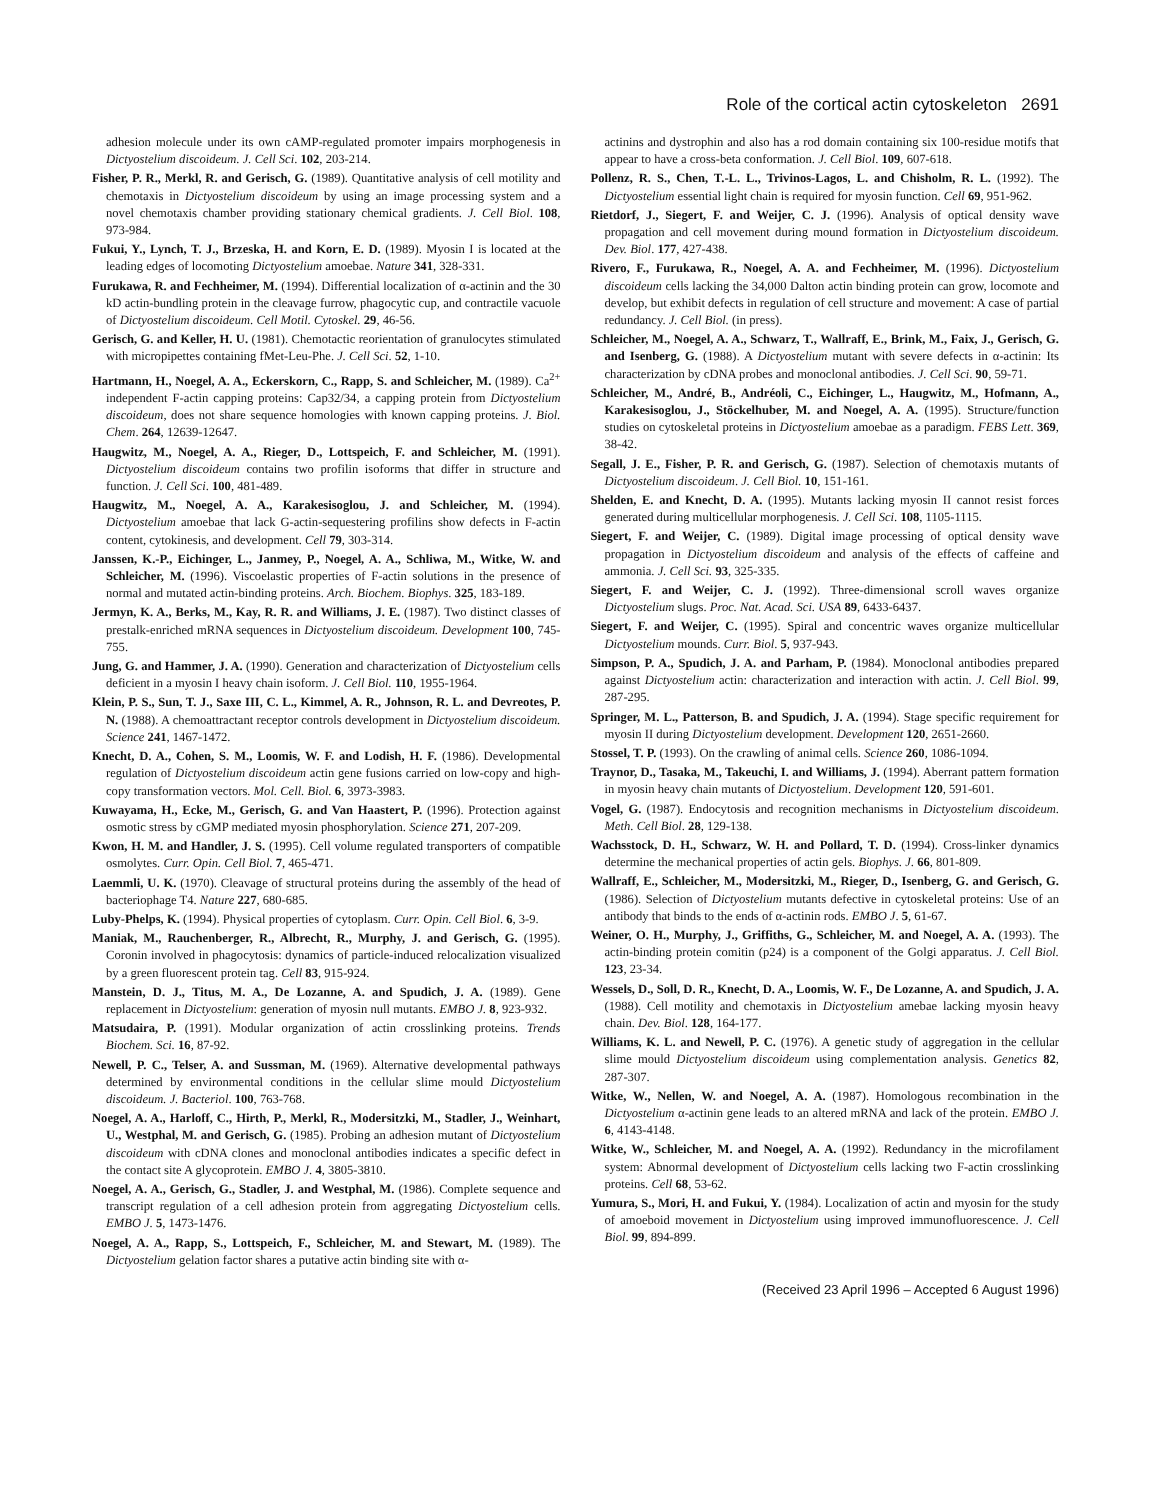Role of the cortical actin cytoskeleton 2691
adhesion molecule under its own cAMP-regulated promoter impairs morphogenesis in Dictyostelium discoideum. J. Cell Sci. 102, 203-214.
Fisher, P. R., Merkl, R. and Gerisch, G. (1989). Quantitative analysis of cell motility and chemotaxis in Dictyostelium discoideum by using an image processing system and a novel chemotaxis chamber providing stationary chemical gradients. J. Cell Biol. 108, 973-984.
Fukui, Y., Lynch, T. J., Brzeska, H. and Korn, E. D. (1989). Myosin I is located at the leading edges of locomoting Dictyostelium amoebae. Nature 341, 328-331.
Furukawa, R. and Fechheimer, M. (1994). Differential localization of α-actinin and the 30 kD actin-bundling protein in the cleavage furrow, phagocytic cup, and contractile vacuole of Dictyostelium discoideum. Cell Motil. Cytoskel. 29, 46-56.
Gerisch, G. and Keller, H. U. (1981). Chemotactic reorientation of granulocytes stimulated with micropipettes containing fMet-Leu-Phe. J. Cell Sci. 52, 1-10.
Hartmann, H., Noegel, A. A., Eckerskorn, C., Rapp, S. and Schleicher, M. (1989). Ca<sup>2+</sup> independent F-actin capping proteins: Cap32/34, a capping protein from Dictyostelium discoideum, does not share sequence homologies with known capping proteins. J. Biol. Chem. 264, 12639-12647.
Haugwitz, M., Noegel, A. A., Rieger, D., Lottspeich, F. and Schleicher, M. (1991). Dictyostelium discoideum contains two profilin isoforms that differ in structure and function. J. Cell Sci. 100, 481-489.
Haugwitz, M., Noegel, A. A., Karakesisoglou, J. and Schleicher, M. (1994). Dictyostelium amoebae that lack G-actin-sequestering profilins show defects in F-actin content, cytokinesis, and development. Cell 79, 303-314.
Janssen, K.-P., Eichinger, L., Janmey, P., Noegel, A. A., Schliwa, M., Witke, W. and Schleicher, M. (1996). Viscoelastic properties of F-actin solutions in the presence of normal and mutated actin-binding proteins. Arch. Biochem. Biophys. 325, 183-189.
Jermyn, K. A., Berks, M., Kay, R. R. and Williams, J. E. (1987). Two distinct classes of prestalk-enriched mRNA sequences in Dictyostelium discoideum. Development 100, 745-755.
Jung, G. and Hammer, J. A. (1990). Generation and characterization of Dictyostelium cells deficient in a myosin I heavy chain isoform. J. Cell Biol. 110, 1955-1964.
Klein, P. S., Sun, T. J., Saxe III, C. L., Kimmel, A. R., Johnson, R. L. and Devreotes, P. N. (1988). A chemoattractant receptor controls development in Dictyostelium discoideum. Science 241, 1467-1472.
Knecht, D. A., Cohen, S. M., Loomis, W. F. and Lodish, H. F. (1986). Developmental regulation of Dictyostelium discoideum actin gene fusions carried on low-copy and high-copy transformation vectors. Mol. Cell. Biol. 6, 3973-3983.
Kuwayama, H., Ecke, M., Gerisch, G. and Van Haastert, P. (1996). Protection against osmotic stress by cGMP mediated myosin phosphorylation. Science 271, 207-209.
Kwon, H. M. and Handler, J. S. (1995). Cell volume regulated transporters of compatible osmolytes. Curr. Opin. Cell Biol. 7, 465-471.
Laemmli, U. K. (1970). Cleavage of structural proteins during the assembly of the head of bacteriophage T4. Nature 227, 680-685.
Luby-Phelps, K. (1994). Physical properties of cytoplasm. Curr. Opin. Cell Biol. 6, 3-9.
Maniak, M., Rauchenberger, R., Albrecht, R., Murphy, J. and Gerisch, G. (1995). Coronin involved in phagocytosis: dynamics of particle-induced relocalization visualized by a green fluorescent protein tag. Cell 83, 915-924.
Manstein, D. J., Titus, M. A., De Lozanne, A. and Spudich, J. A. (1989). Gene replacement in Dictyostelium: generation of myosin null mutants. EMBO J. 8, 923-932.
Matsudaira, P. (1991). Modular organization of actin crosslinking proteins. Trends Biochem. Sci. 16, 87-92.
Newell, P. C., Telser, A. and Sussman, M. (1969). Alternative developmental pathways determined by environmental conditions in the cellular slime mould Dictyostelium discoideum. J. Bacteriol. 100, 763-768.
Noegel, A. A., Harloff, C., Hirth, P., Merkl, R., Modersitzki, M., Stadler, J., Weinhart, U., Westphal, M. and Gerisch, G. (1985). Probing an adhesion mutant of Dictyostelium discoideum with cDNA clones and monoclonal antibodies indicates a specific defect in the contact site A glycoprotein. EMBO J. 4, 3805-3810.
Noegel, A. A., Gerisch, G., Stadler, J. and Westphal, M. (1986). Complete sequence and transcript regulation of a cell adhesion protein from aggregating Dictyostelium cells. EMBO J. 5, 1473-1476.
Noegel, A. A., Rapp, S., Lottspeich, F., Schleicher, M. and Stewart, M. (1989). The Dictyostelium gelation factor shares a putative actin binding site with α-
actinins and dystrophin and also has a rod domain containing six 100-residue motifs that appear to have a cross-beta conformation. J. Cell Biol. 109, 607-618.
Pollenz, R. S., Chen, T.-L. L., Trivinos-Lagos, L. and Chisholm, R. L. (1992). The Dictyostelium essential light chain is required for myosin function. Cell 69, 951-962.
Rietdorf, J., Siegert, F. and Weijer, C. J. (1996). Analysis of optical density wave propagation and cell movement during mound formation in Dictyostelium discoideum. Dev. Biol. 177, 427-438.
Rivero, F., Furukawa, R., Noegel, A. A. and Fechheimer, M. (1996). Dictyostelium discoideum cells lacking the 34,000 Dalton actin binding protein can grow, locomote and develop, but exhibit defects in regulation of cell structure and movement: A case of partial redundancy. J. Cell Biol. (in press).
Schleicher, M., Noegel, A. A., Schwarz, T., Wallraff, E., Brink, M., Faix, J., Gerisch, G. and Isenberg, G. (1988). A Dictyostelium mutant with severe defects in α-actinin: Its characterization by cDNA probes and monoclonal antibodies. J. Cell Sci. 90, 59-71.
Schleicher, M., André, B., Andréoli, C., Eichinger, L., Haugwitz, M., Hofmann, A., Karakesisoglou, J., Stöckelhuber, M. and Noegel, A. A. (1995). Structure/function studies on cytoskeletal proteins in Dictyostelium amoebae as a paradigm. FEBS Lett. 369, 38-42.
Segall, J. E., Fisher, P. R. and Gerisch, G. (1987). Selection of chemotaxis mutants of Dictyostelium discoideum. J. Cell Biol. 10, 151-161.
Shelden, E. and Knecht, D. A. (1995). Mutants lacking myosin II cannot resist forces generated during multicellular morphogenesis. J. Cell Sci. 108, 1105-1115.
Siegert, F. and Weijer, C. (1989). Digital image processing of optical density wave propagation in Dictyostelium discoideum and analysis of the effects of caffeine and ammonia. J. Cell Sci. 93, 325-335.
Siegert, F. and Weijer, C. J. (1992). Three-dimensional scroll waves organize Dictyostelium slugs. Proc. Nat. Acad. Sci. USA 89, 6433-6437.
Siegert, F. and Weijer, C. (1995). Spiral and concentric waves organize multicellular Dictyostelium mounds. Curr. Biol. 5, 937-943.
Simpson, P. A., Spudich, J. A. and Parham, P. (1984). Monoclonal antibodies prepared against Dictyostelium actin: characterization and interaction with actin. J. Cell Biol. 99, 287-295.
Springer, M. L., Patterson, B. and Spudich, J. A. (1994). Stage specific requirement for myosin II during Dictyostelium development. Development 120, 2651-2660.
Stossel, T. P. (1993). On the crawling of animal cells. Science 260, 1086-1094.
Traynor, D., Tasaka, M., Takeuchi, I. and Williams, J. (1994). Aberrant pattern formation in myosin heavy chain mutants of Dictyostelium. Development 120, 591-601.
Vogel, G. (1987). Endocytosis and recognition mechanisms in Dictyostelium discoideum. Meth. Cell Biol. 28, 129-138.
Wachsstock, D. H., Schwarz, W. H. and Pollard, T. D. (1994). Cross-linker dynamics determine the mechanical properties of actin gels. Biophys. J. 66, 801-809.
Wallraff, E., Schleicher, M., Modersitzki, M., Rieger, D., Isenberg, G. and Gerisch, G. (1986). Selection of Dictyostelium mutants defective in cytoskeletal proteins: Use of an antibody that binds to the ends of α-actinin rods. EMBO J. 5, 61-67.
Weiner, O. H., Murphy, J., Griffiths, G., Schleicher, M. and Noegel, A. A. (1993). The actin-binding protein comitin (p24) is a component of the Golgi apparatus. J. Cell Biol. 123, 23-34.
Wessels, D., Soll, D. R., Knecht, D. A., Loomis, W. F., De Lozanne, A. and Spudich, J. A. (1988). Cell motility and chemotaxis in Dictyostelium amebae lacking myosin heavy chain. Dev. Biol. 128, 164-177.
Williams, K. L. and Newell, P. C. (1976). A genetic study of aggregation in the cellular slime mould Dictyostelium discoideum using complementation analysis. Genetics 82, 287-307.
Witke, W., Nellen, W. and Noegel, A. A. (1987). Homologous recombination in the Dictyostelium α-actinin gene leads to an altered mRNA and lack of the protein. EMBO J. 6, 4143-4148.
Witke, W., Schleicher, M. and Noegel, A. A. (1992). Redundancy in the microfilament system: Abnormal development of Dictyostelium cells lacking two F-actin crosslinking proteins. Cell 68, 53-62.
Yumura, S., Mori, H. and Fukui, Y. (1984). Localization of actin and myosin for the study of amoeboid movement in Dictyostelium using improved immunofluorescence. J. Cell Biol. 99, 894-899.
(Received 23 April 1996 – Accepted 6 August 1996)